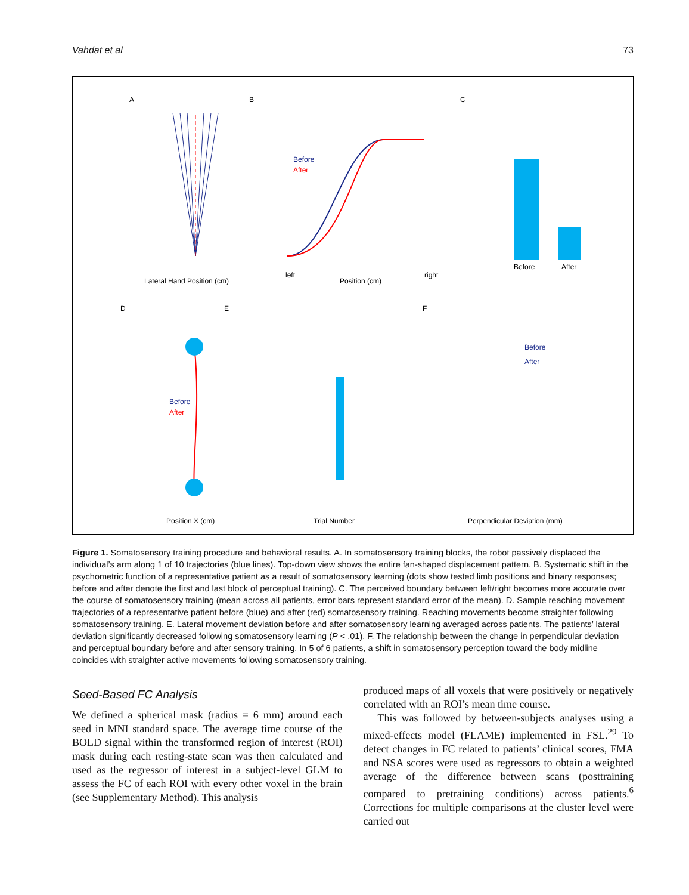Vahdat et al 73
A
B
C
D
E
F
Lateral Hand Position (cm)
Before
After
Position (cm)
left
right
Before
After
Before
After
Position X (cm)
Trial Number
Before
After
Perpendicular Deviation (mm)
Figure 1. Somatosensory training procedure and behavioral results. A. In somatosensory training blocks, the robot passively displaced the individual’s arm along 1 of 10 trajectories (blue lines). Top-down view shows the entire fan-shaped displacement pattern. B. Systematic shift in the psychometric function of a representative patient as a result of somatosensory learning (dots show tested limb positions and binary responses; before and after denote the first and last block of perceptual training). C. The perceived boundary between left/right becomes more accurate over the course of somatosensory training (mean across all patients, error bars represent standard error of the mean). D. Sample reaching movement trajectories of a representative patient before (blue) and after (red) somatosensory training. Reaching movements become straighter following somatosensory training. E. Lateral movement deviation before and after somatosensory learning averaged across patients. The patients’ lateral deviation significantly decreased following somatosensory learning (P < .01). F. The relationship between the change in perpendicular deviation and perceptual boundary before and after sensory training. In 5 of 6 patients, a shift in somatosensory perception toward the body midline coincides with straighter active movements following somatosensory training.
Seed-Based FC Analysis
We defined a spherical mask (radius = 6 mm) around each seed in MNI standard space. The average time course of the BOLD signal within the transformed region of interest (ROI) mask during each resting-state scan was then calculated and used as the regressor of interest in a subject-level GLM to assess the FC of each ROI with every other voxel in the brain (see Supplementary Method). This analysis
produced maps of all voxels that were positively or negatively correlated with an ROI’s mean time course.
This was followed by between-subjects analyses using a mixed-effects model (FLAME) implemented in FSL.<sup>29</sup> To detect changes in FC related to patients’ clinical scores, FMA and NSA scores were used as regressors to obtain a weighted average of the difference between scans (posttraining compared to pretraining conditions) across patients.<sup>6</sup> Corrections for multiple comparisons at the cluster level were carried out